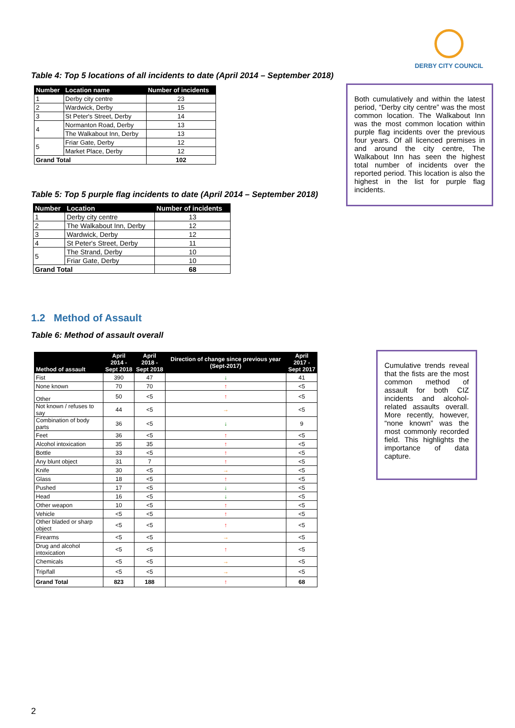DERBY CITY COUNCIL
Table 4: Top 5 locations of all incidents to date (April 2014 – September 2018)
| Number | Location name | Number of incidents |
| --- | --- | --- |
| 1 | Derby city centre | 23 |
| 2 | Wardwick, Derby | 15 |
| 3 | St Peter's Street, Derby | 14 |
| 4 | Normanton Road, Derby | 13 |
| | The Walkabout Inn, Derby | 13 |
| 5 | Friar Gate, Derby | 12 |
| | Market Place, Derby | 12 |
| Grand Total | | 102 |
Table 5: Top 5 purple flag incidents to date (April 2014 – September 2018)
| Number | Location | Number of incidents |
| --- | --- | --- |
| 1 | Derby city centre | 13 |
| 2 | The Walkabout Inn, Derby | 12 |
| 3 | Wardwick, Derby | 12 |
| 4 | St Peter's Street, Derby | 11 |
| 5 | The Strand, Derby | 10 |
| | Friar Gate, Derby | 10 |
| Grand Total | | 68 |
Both cumulatively and within the latest period, “Derby city centre” was the most common location. The Walkabout Inn was the most common location within purple flag incidents over the previous four years. Of all licenced premises in and around the city centre, The Walkabout Inn has seen the highest total number of incidents over the reported period. This location is also the highest in the list for purple flag incidents.
1.2 Method of Assault
Table 6: Method of assault overall
| Method of assault | April 2014 - Sept 2018 | April 2018 - Sept 2018 | Direction of change since previous year (Sept-2017) | April 2017 - Sept 2017 |
| --- | --- | --- | --- | --- |
| Fist | 390 | 47 | ↓ | 41 |
| None known | 70 | 70 | ↑ | <5 |
| Other | 50 | <5 | ↑ | <5 |
| Not known / refuses to say | 44 | <5 | → | <5 |
| Combination of body parts | 36 | <5 | ↓ | 9 |
| Feet | 36 | <5 | ↑ | <5 |
| Alcohol intoxication | 35 | 35 | ↑ | <5 |
| Bottle | 33 | <5 | ↑ | <5 |
| Any blunt object | 31 | 7 | ↑ | <5 |
| Knife | 30 | <5 | → | <5 |
| Glass | 18 | <5 | ↑ | <5 |
| Pushed | 17 | <5 | ↓ | <5 |
| Head | 16 | <5 | ↓ | <5 |
| Other weapon | 10 | <5 | ↑ | <5 |
| Vehicle | <5 | <5 | ↑ | <5 |
| Other bladed or sharp object | <5 | <5 | ↑ | <5 |
| Firearms | <5 | <5 | → | <5 |
| Drug and alcohol intoxication | <5 | <5 | ↑ | <5 |
| Chemicals | <5 | <5 | → | <5 |
| Trip/fall | <5 | <5 | → | <5 |
| Grand Total | 823 | 188 | ↑ | 68 |
Cumulative trends reveal that the fists are the most common method of assault for both CIZ incidents and alcohol-related assaults overall. More recently, however, “none known” was the most commonly recorded field. This highlights the importance of data capture.
2